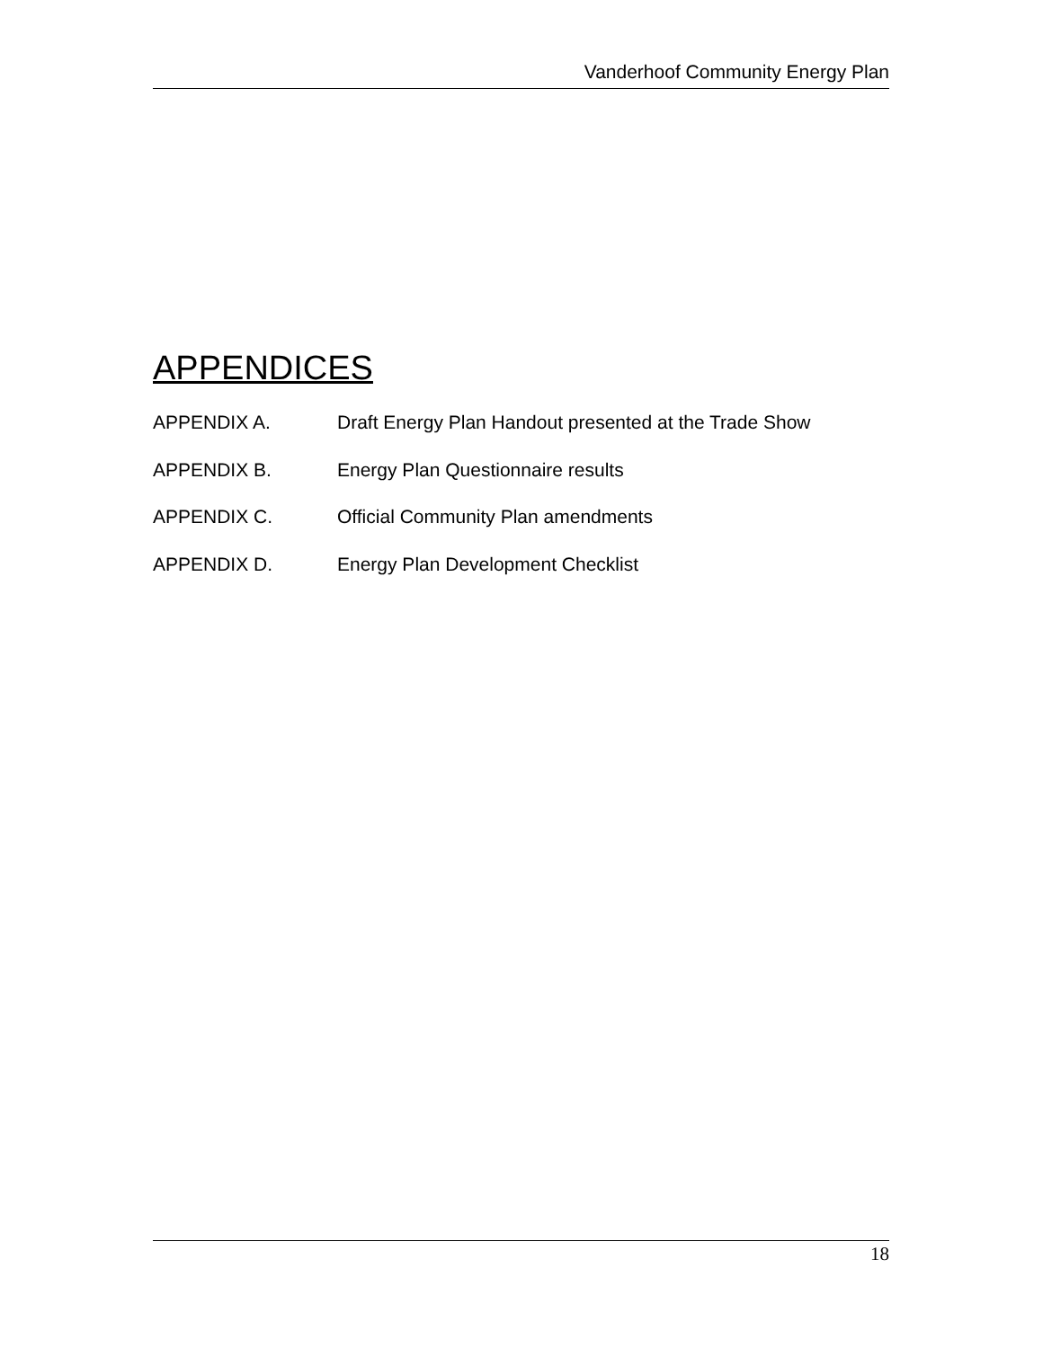Vanderhoof Community Energy Plan
APPENDICES
APPENDIX A. Draft Energy Plan Handout presented at the Trade Show
APPENDIX B. Energy Plan Questionnaire results
APPENDIX C. Official Community Plan amendments
APPENDIX D. Energy Plan Development Checklist
18